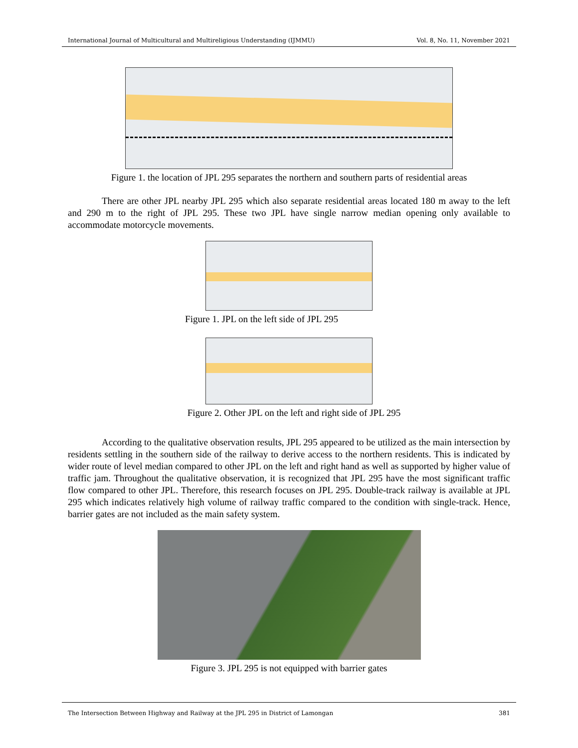International Journal of Multicultural and Multireligious Understanding (IJMMU) Vol. 8, No. 11, November 2021
Figure 1. the location of JPL 295 separates the northern and southern parts of residential areas
There are other JPL nearby JPL 295 which also separate residential areas located 180 m away to the left and 290 m to the right of JPL 295. These two JPL have single narrow median opening only available to accommodate motorcycle movements.
Figure 1. JPL on the left side of JPL 295
Figure 2. Other JPL on the left and right side of JPL 295
According to the qualitative observation results, JPL 295 appeared to be utilized as the main intersection by residents settling in the southern side of the railway to derive access to the northern residents. This is indicated by wider route of level median compared to other JPL on the left and right hand as well as supported by higher value of traffic jam. Throughout the qualitative observation, it is recognized that JPL 295 have the most significant traffic flow compared to other JPL. Therefore, this research focuses on JPL 295. Double-track railway is available at JPL 295 which indicates relatively high volume of railway traffic compared to the condition with single-track. Hence, barrier gates are not included as the main safety system.
Figure 3. JPL 295 is not equipped with barrier gates
The Intersection Between Highway and Railway at the JPL 295 in District of Lamongan 381